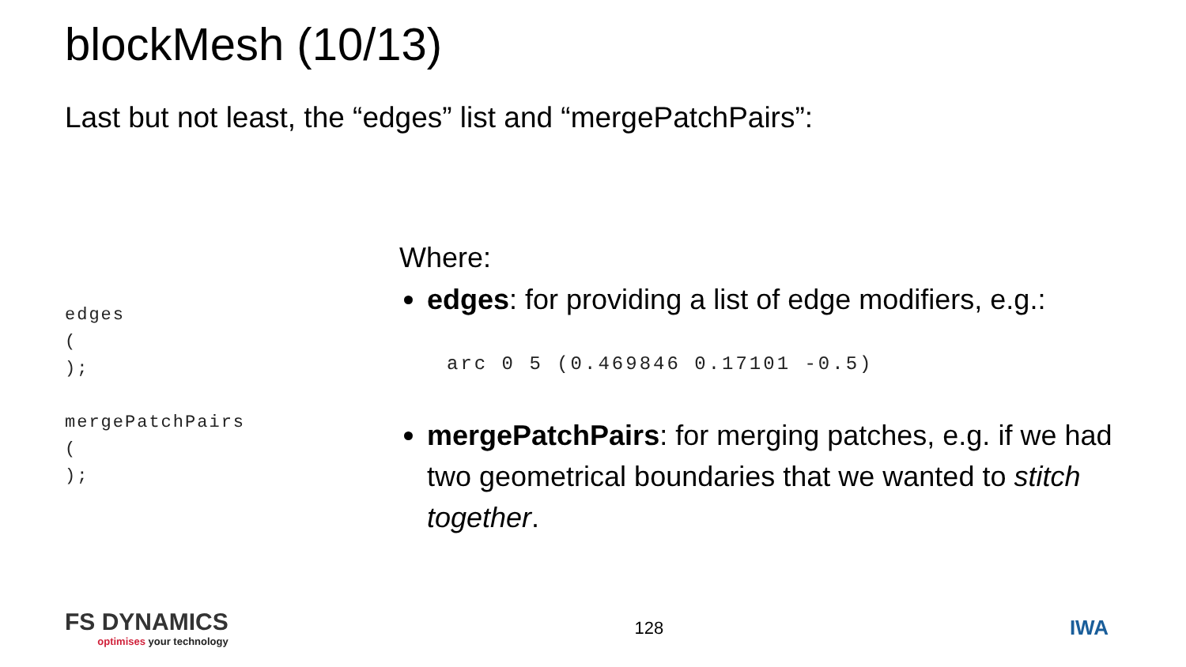blockMesh (10/13)
Last but not least, the “edges” list and “mergePatchPairs”:
edges ( ); mergePatchPairs ( );
Where:
edges: for providing a list of edge modifiers, e.g.:
arc 0 5 (0.469846 0.17101 -0.5)
mergePatchPairs: for merging patches, e.g. if we had two geometrical boundaries that we wanted to stitch together.
FS DYNAMICS
optimises your technology
128
IWA